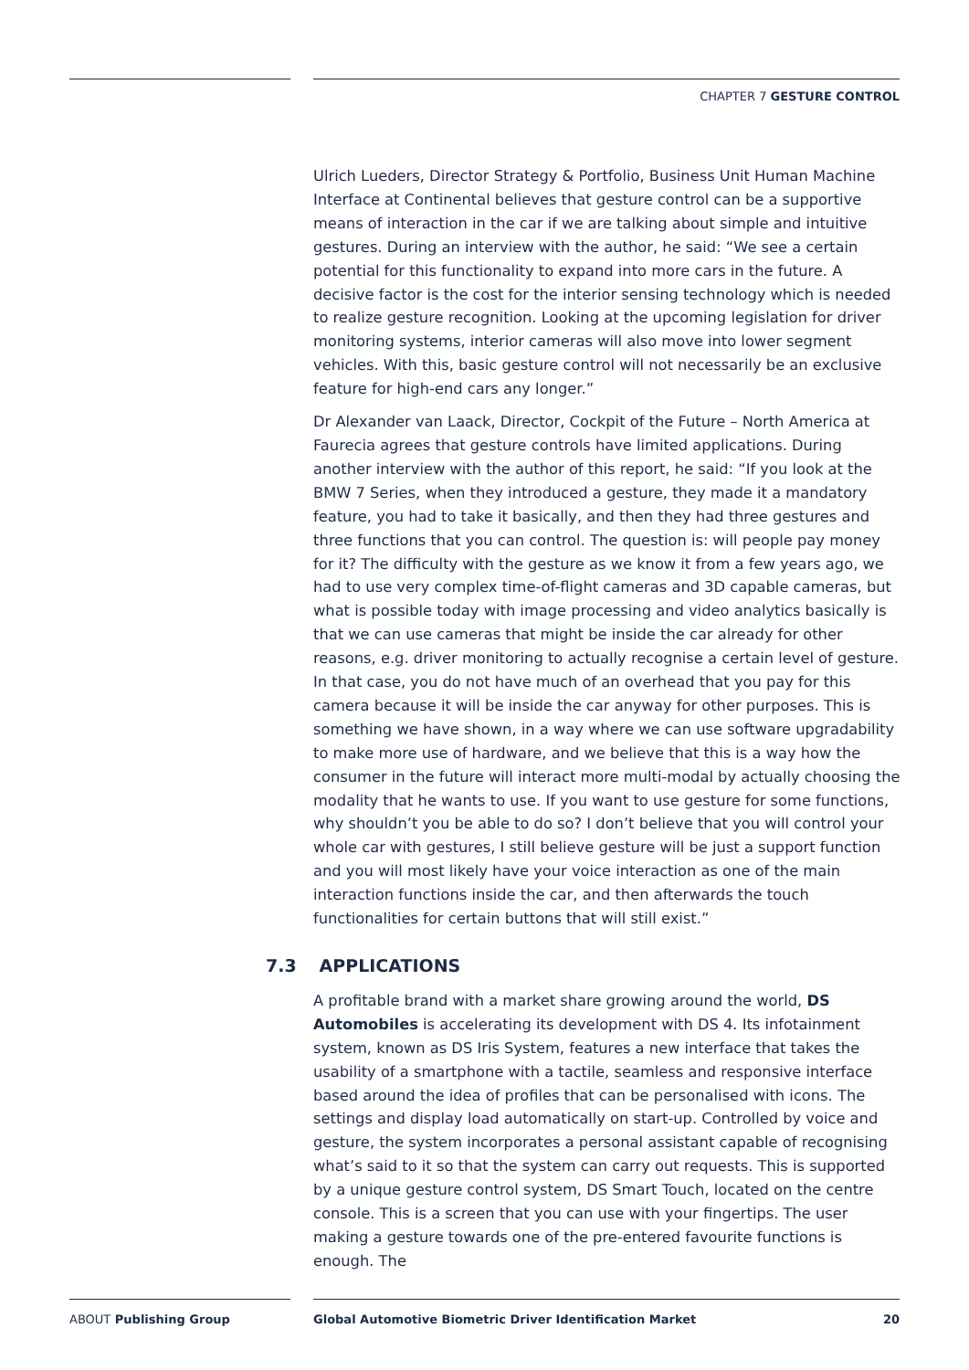CHAPTER 7 GESTURE CONTROL
Ulrich Lueders, Director Strategy & Portfolio, Business Unit Human Machine Interface at Continental believes that gesture control can be a supportive means of interaction in the car if we are talking about simple and intuitive gestures. During an interview with the author, he said: “We see a certain potential for this functionality to expand into more cars in the future. A decisive factor is the cost for the interior sensing technology which is needed to realize gesture recognition. Looking at the upcoming legislation for driver monitoring systems, interior cameras will also move into lower segment vehicles. With this, basic gesture control will not necessarily be an exclusive feature for high-end cars any longer.”
Dr Alexander van Laack, Director, Cockpit of the Future – North America at Faurecia agrees that gesture controls have limited applications. During another interview with the author of this report, he said: “If you look at the BMW 7 Series, when they introduced a gesture, they made it a mandatory feature, you had to take it basically, and then they had three gestures and three functions that you can control. The question is: will people pay money for it? The difficulty with the gesture as we know it from a few years ago, we had to use very complex time-of-flight cameras and 3D capable cameras, but what is possible today with image processing and video analytics basically is that we can use cameras that might be inside the car already for other reasons, e.g. driver monitoring to actually recognise a certain level of gesture. In that case, you do not have much of an overhead that you pay for this camera because it will be inside the car anyway for other purposes. This is something we have shown, in a way where we can use software upgradability to make more use of hardware, and we believe that this is a way how the consumer in the future will interact more multi-modal by actually choosing the modality that he wants to use. If you want to use gesture for some functions, why shouldn’t you be able to do so? I don’t believe that you will control your whole car with gestures, I still believe gesture will be just a support function and you will most likely have your voice interaction as one of the main interaction functions inside the car, and then afterwards the touch functionalities for certain buttons that will still exist.”
7.3 APPLICATIONS
A profitable brand with a market share growing around the world, DS Automobiles is accelerating its development with DS 4. Its infotainment system, known as DS Iris System, features a new interface that takes the usability of a smartphone with a tactile, seamless and responsive interface based around the idea of profiles that can be personalised with icons. The settings and display load automatically on start-up. Controlled by voice and gesture, the system incorporates a personal assistant capable of recognising what’s said to it so that the system can carry out requests. This is supported by a unique gesture control system, DS Smart Touch, located on the centre console. This is a screen that you can use with your fingertips. The user making a gesture towards one of the pre-entered favourite functions is enough. The
ABOUT Publishing Group
Global Automotive Biometric Driver Identification Market
20